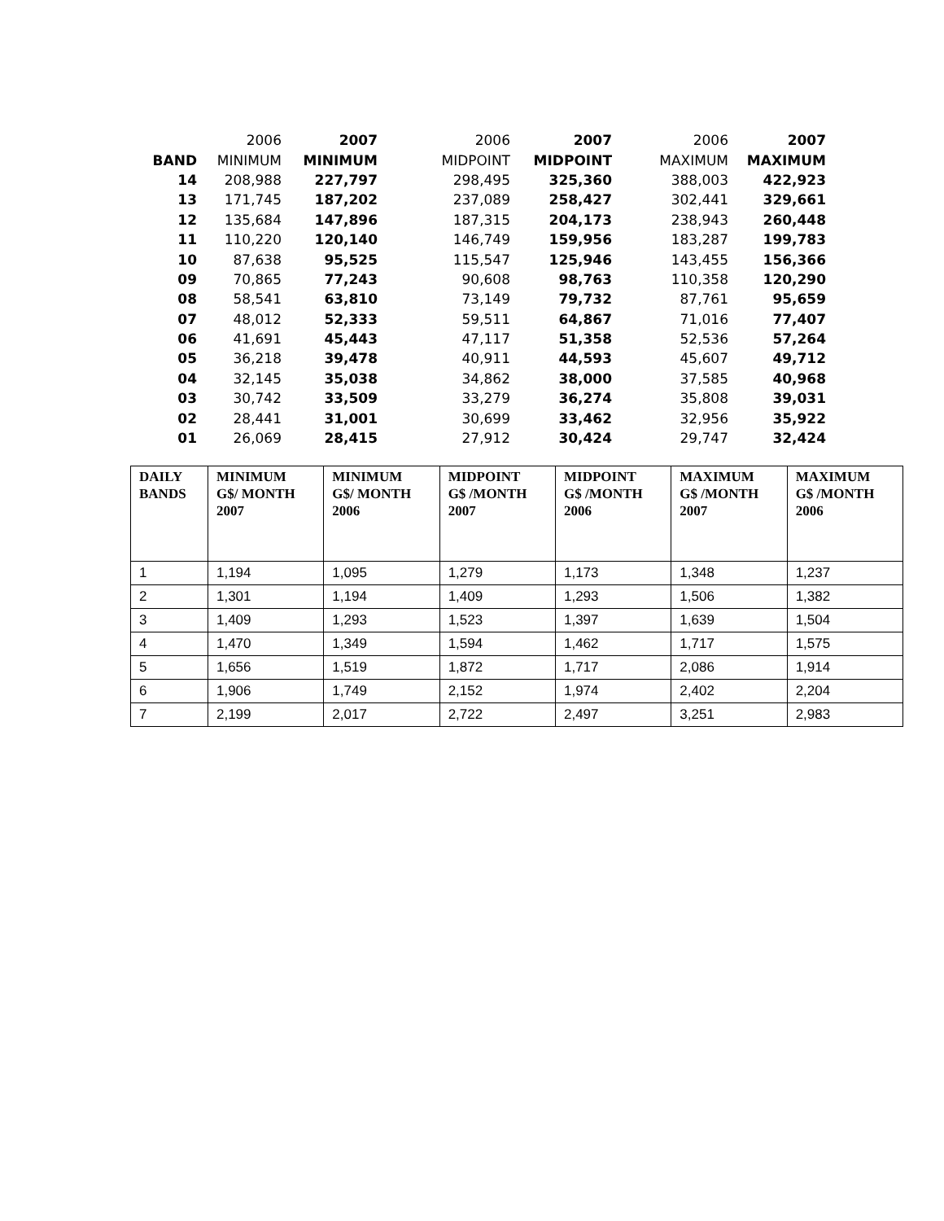| | 2006 | 2007 | 2006 | 2007 | 2006 | 2007 |
| BAND | MINIMUM | MINIMUM | MIDPOINT | MIDPOINT | MAXIMUM | MAXIMUM |
| 14 | 208,988 | 227,797 | 298,495 | 325,360 | 388,003 | 422,923 |
| 13 | 171,745 | 187,202 | 237,089 | 258,427 | 302,441 | 329,661 |
| 12 | 135,684 | 147,896 | 187,315 | 204,173 | 238,943 | 260,448 |
| 11 | 110,220 | 120,140 | 146,749 | 159,956 | 183,287 | 199,783 |
| 10 | 87,638 | 95,525 | 115,547 | 125,946 | 143,455 | 156,366 |
| 09 | 70,865 | 77,243 | 90,608 | 98,763 | 110,358 | 120,290 |
| 08 | 58,541 | 63,810 | 73,149 | 79,732 | 87,761 | 95,659 |
| 07 | 48,012 | 52,333 | 59,511 | 64,867 | 71,016 | 77,407 |
| 06 | 41,691 | 45,443 | 47,117 | 51,358 | 52,536 | 57,264 |
| 05 | 36,218 | 39,478 | 40,911 | 44,593 | 45,607 | 49,712 |
| 04 | 32,145 | 35,038 | 34,862 | 38,000 | 37,585 | 40,968 |
| 03 | 30,742 | 33,509 | 33,279 | 36,274 | 35,808 | 39,031 |
| 02 | 28,441 | 31,001 | 30,699 | 33,462 | 32,956 | 35,922 |
| 01 | 26,069 | 28,415 | 27,912 | 30,424 | 29,747 | 32,424 |
| DAILY BANDS | MINIMUM G$/ MONTH 2007 | MINIMUM G$/ MONTH 2006 | MIDPOINT G$ /MONTH 2007 | MIDPOINT G$ /MONTH 2006 | MAXIMUM G$ /MONTH 2007 | MAXIMUM G$ /MONTH 2006 |
| --- | --- | --- | --- | --- | --- | --- |
| 1 | 1,194 | 1,095 | 1,279 | 1,173 | 1,348 | 1,237 |
| 2 | 1,301 | 1,194 | 1,409 | 1,293 | 1,506 | 1,382 |
| 3 | 1,409 | 1,293 | 1,523 | 1,397 | 1,639 | 1,504 |
| 4 | 1,470 | 1,349 | 1,594 | 1,462 | 1,717 | 1,575 |
| 5 | 1,656 | 1,519 | 1,872 | 1,717 | 2,086 | 1,914 |
| 6 | 1,906 | 1,749 | 2,152 | 1,974 | 2,402 | 2,204 |
| 7 | 2,199 | 2,017 | 2,722 | 2,497 | 3,251 | 2,983 |